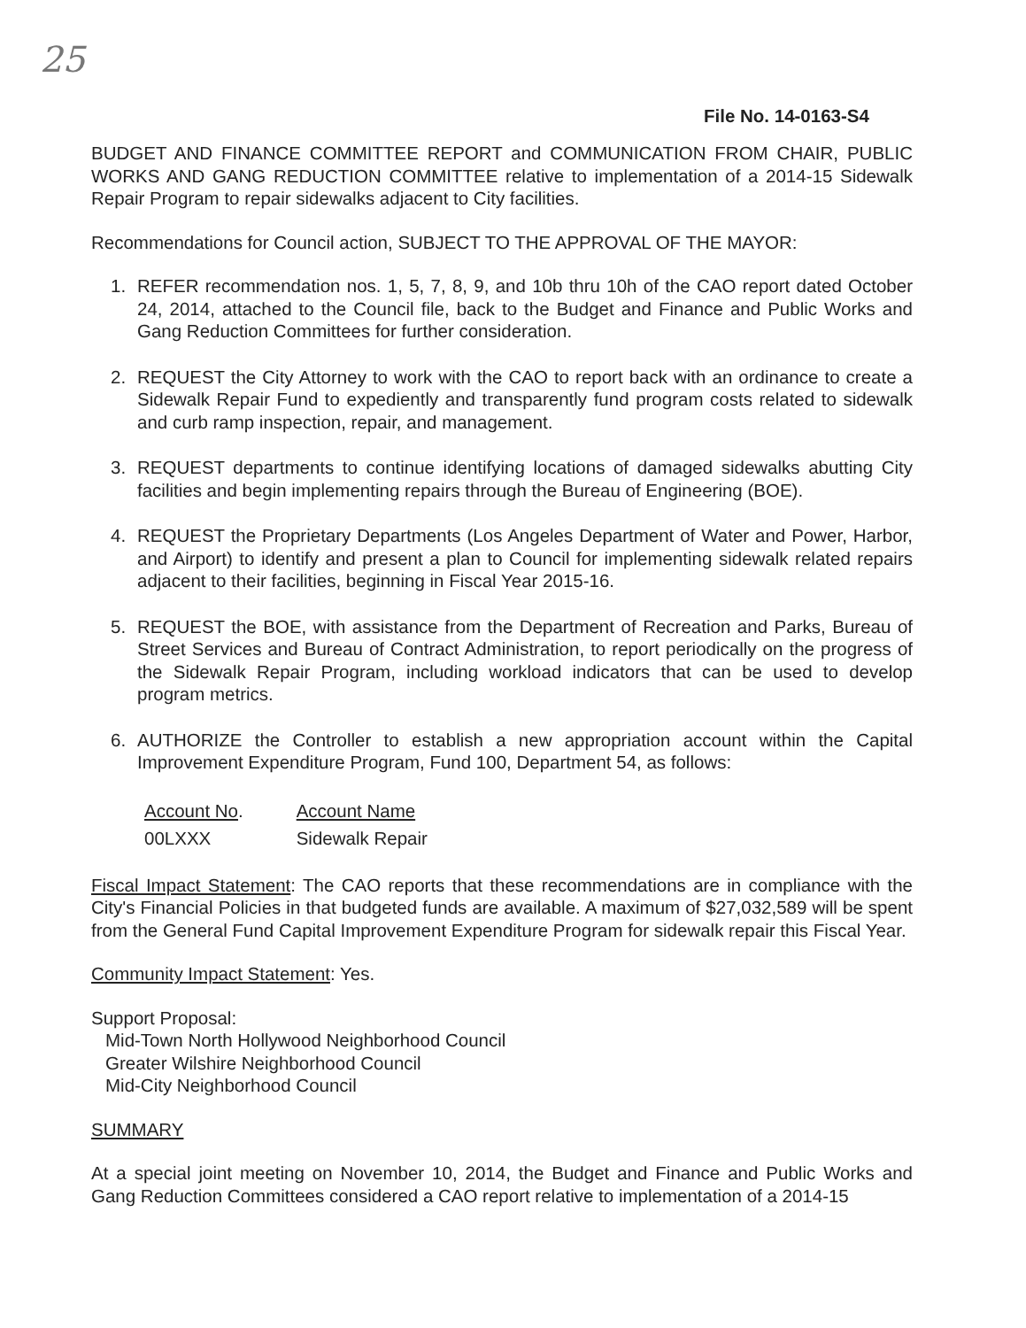25
File No. 14-0163-S4
BUDGET AND FINANCE COMMITTEE REPORT and COMMUNICATION FROM CHAIR, PUBLIC WORKS AND GANG REDUCTION COMMITTEE relative to implementation of a 2014-15 Sidewalk Repair Program to repair sidewalks adjacent to City facilities.
Recommendations for Council action, SUBJECT TO THE APPROVAL OF THE MAYOR:
1. REFER recommendation nos. 1, 5, 7, 8, 9, and 10b thru 10h of the CAO report dated October 24, 2014, attached to the Council file, back to the Budget and Finance and Public Works and Gang Reduction Committees for further consideration.
2. REQUEST the City Attorney to work with the CAO to report back with an ordinance to create a Sidewalk Repair Fund to expediently and transparently fund program costs related to sidewalk and curb ramp inspection, repair, and management.
3. REQUEST departments to continue identifying locations of damaged sidewalks abutting City facilities and begin implementing repairs through the Bureau of Engineering (BOE).
4. REQUEST the Proprietary Departments (Los Angeles Department of Water and Power, Harbor, and Airport) to identify and present a plan to Council for implementing sidewalk related repairs adjacent to their facilities, beginning in Fiscal Year 2015-16.
5. REQUEST the BOE, with assistance from the Department of Recreation and Parks, Bureau of Street Services and Bureau of Contract Administration, to report periodically on the progress of the Sidewalk Repair Program, including workload indicators that can be used to develop program metrics.
6. AUTHORIZE the Controller to establish a new appropriation account within the Capital Improvement Expenditure Program, Fund 100, Department 54, as follows:
| Account No . | Account Name |
| --- | --- |
| 00LXXX | Sidewalk Repair |
Fiscal Impact Statement: The CAO reports that these recommendations are in compliance with the City's Financial Policies in that budgeted funds are available. A maximum of $27,032,589 will be spent from the General Fund Capital Improvement Expenditure Program for sidewalk repair this Fiscal Year.
Community Impact Statement: Yes.
Support Proposal:
Mid-Town North Hollywood Neighborhood Council
Greater Wilshire Neighborhood Council
Mid-City Neighborhood Council
SUMMARY
At a special joint meeting on November 10, 2014, the Budget and Finance and Public Works and Gang Reduction Committees considered a CAO report relative to implementation of a 2014-15